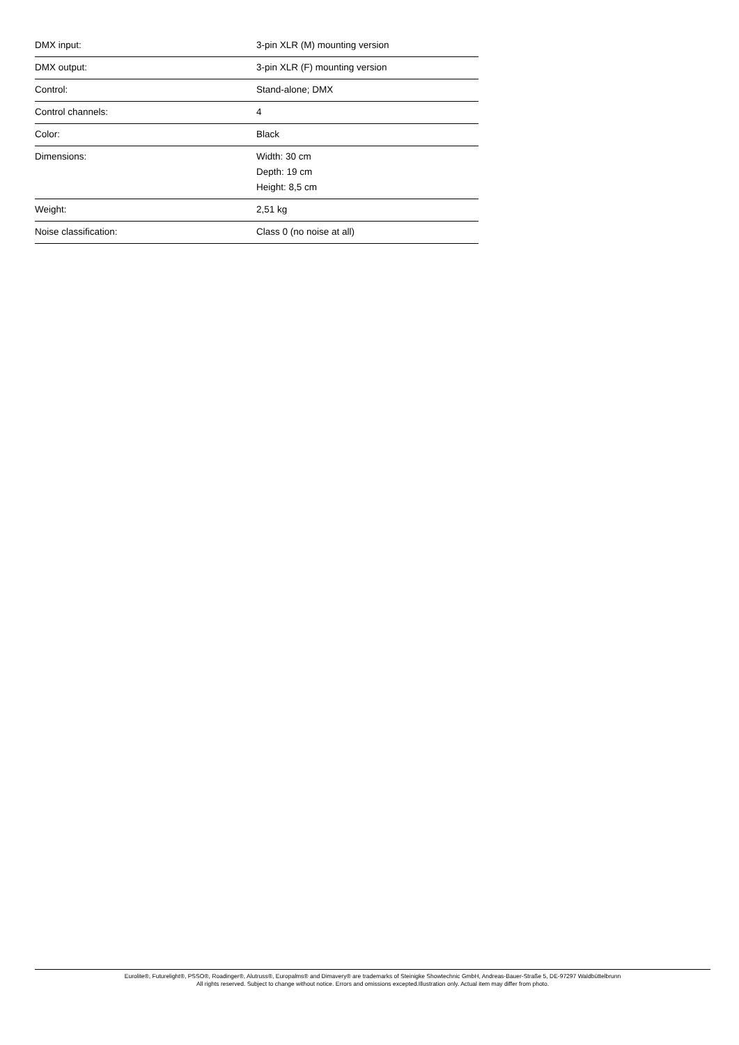| DMX input: | 3-pin XLR (M) mounting version |
| DMX output: | 3-pin XLR (F) mounting version |
| Control: | Stand-alone; DMX |
| Control channels: | 4 |
| Color: | Black |
| Dimensions: | Width: 30 cm Depth: 19 cm Height: 8,5 cm |
| Weight: | 2,51 kg |
| Noise classification: | Class 0 (no noise at all) |
Eurolite®, Futurelight®, PSSO®, Roadinger®, Alutruss®, Europalms® and Dimavery® are trademarks of Steinigke Showtechnic GmbH, Andreas-Bauer-Straße 5, DE-97297 Waldbüttelbrunn
All rights reserved. Subject to change without notice. Errors and omissions excepted.Illustration only. Actual item may differ from photo.